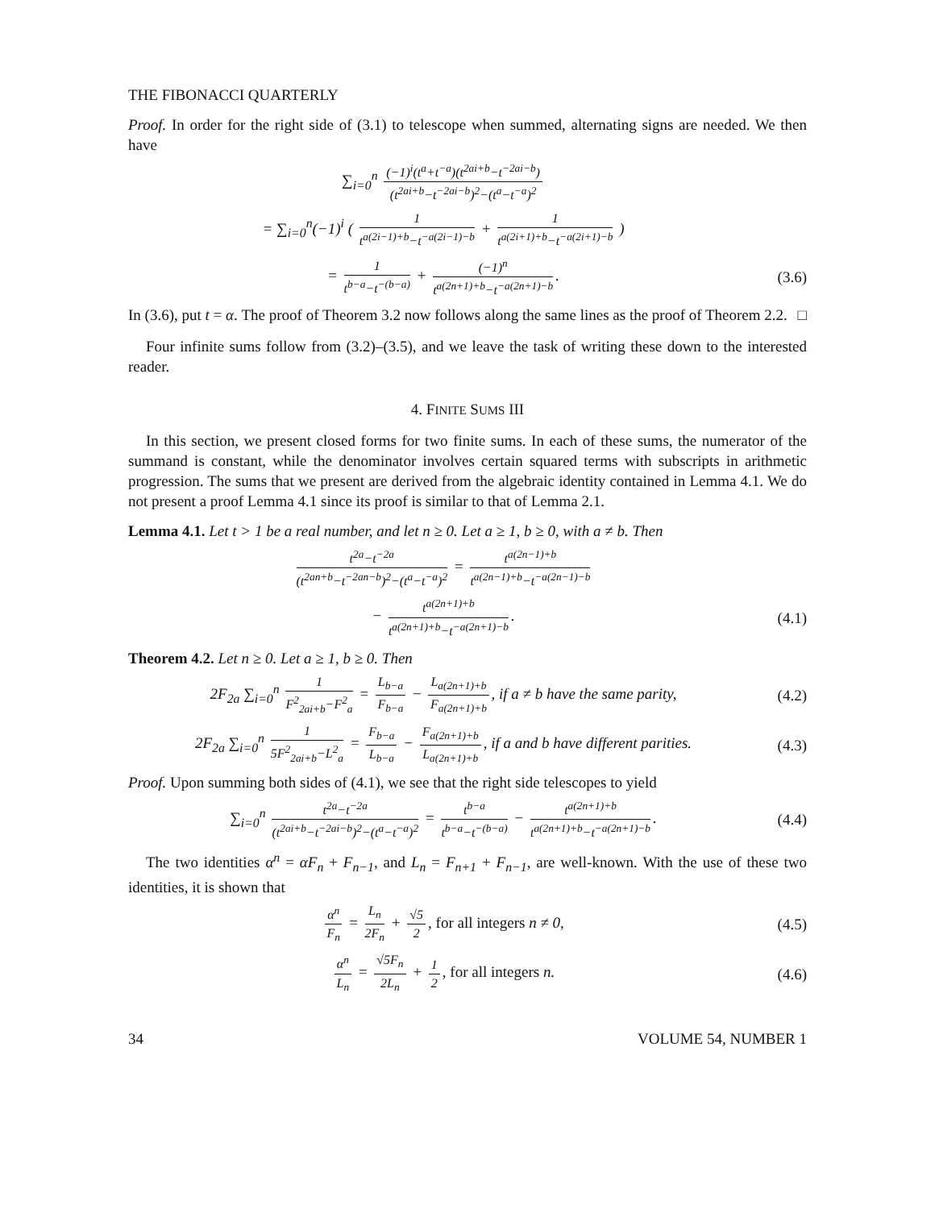THE FIBONACCI QUARTERLY
Proof. In order for the right side of (3.1) to telescope when summed, alternating signs are needed. We then have
∑<sub>i=0</sub><sup>n</sup> (−1)<sup>i</sup>(t<sup>a</sup>+t<sup>−a</sup>)(t<sup>2ai+b</sup>−t<sup>−2ai−b</sup>) (t<sup>2ai+b</sup>−t<sup>−2ai−b</sup>)<sup>2</sup>−(t<sup>a</sup>−t<sup>−a</sup>)<sup>2</sup>
= ∑<sub>i=0</sub><sup>n</sup>(−1)<sup>i</sup> ( 1 t<sup>a(2i−1)+b</sup>−t<sup>−a(2i−1)−b</sup> + 1 t<sup>a(2i+1)+b</sup>−t<sup>−a(2i+1)−b</sup> )
= 1 t<sup>b−a</sup>−t<sup>−(b−a)</sup> + (−1)<sup>n</sup> t<sup>a(2n+1)+b</sup>−t<sup>−a(2n+1)−b</sup>.
(3.6)
In (3.6), put t = α. The proof of Theorem 3.2 now follows along the same lines as the proof of Theorem 2.2. □
Four infinite sums follow from (3.2)–(3.5), and we leave the task of writing these down to the interested reader.
4. FINITE SUMS III
In this section, we present closed forms for two finite sums. In each of these sums, the numerator of the summand is constant, while the denominator involves certain squared terms with subscripts in arithmetic progression. The sums that we present are derived from the algebraic identity contained in Lemma 4.1. We do not present a proof Lemma 4.1 since its proof is similar to that of Lemma 2.1.
Lemma 4.1. Let t > 1 be a real number, and let n ≥ 0. Let a ≥ 1, b ≥ 0, with a ≠ b. Then
t<sup>2a</sup>−t<sup>−2a</sup> (t<sup>2an+b</sup>−t<sup>−2an−b</sup>)<sup>2</sup>−(t<sup>a</sup>−t<sup>−a</sup>)<sup>2</sup> = t<sup>a(2n−1)+b</sup> t<sup>a(2n−1)+b</sup>−t<sup>−a(2n−1)−b</sup>
− t<sup>a(2n+1)+b</sup> t<sup>a(2n+1)+b</sup>−t<sup>−a(2n+1)−b</sup>.
(4.1)
Theorem 4.2. Let n ≥ 0. Let a ≥ 1, b ≥ 0. Then
2F<sub>2a</sub> ∑<sub>i=0</sub><sup>n</sup> 1 F<sup>2</sup><sub>2ai+b</sub>−F<sup>2</sup><sub>a</sub> = L<sub>b−a</sub> F<sub>b−a</sub> − L<sub>a(2n+1)+b</sub> F<sub>a(2n+1)+b</sub>, if a ≠ b have the same parity,
(4.2)
2F<sub>2a</sub> ∑<sub>i=0</sub><sup>n</sup> 1 5F<sup>2</sup><sub>2ai+b</sub>−L<sup>2</sup><sub>a</sub> = F<sub>b−a</sub> L<sub>b−a</sub> − F<sub>a(2n+1)+b</sub> L<sub>a(2n+1)+b</sub>, if a and b have different parities.
(4.3)
Proof. Upon summing both sides of (4.1), we see that the right side telescopes to yield
∑<sub>i=0</sub><sup>n</sup> t<sup>2a</sup>−t<sup>−2a</sup> (t<sup>2ai+b</sup>−t<sup>−2ai−b</sup>)<sup>2</sup>−(t<sup>a</sup>−t<sup>−a</sup>)<sup>2</sup> = t<sup>b−a</sup> t<sup>b−a</sup>−t<sup>−(b−a)</sup> − t<sup>a(2n+1)+b</sup> t<sup>a(2n+1)+b</sup>−t<sup>−a(2n+1)−b</sup>.
(4.4)
The two identities α<sup>n</sup> = αF<sub>n</sub> + F<sub>n−1</sub>, and L<sub>n</sub> = F<sub>n+1</sub> + F<sub>n−1</sub>, are well-known. With the use of these two identities, it is shown that
α<sup>n</sup> F<sub>n</sub> = L<sub>n</sub> 2F<sub>n</sub> + √5 2, for all integers n ≠ 0,
(4.5)
α<sup>n</sup> L<sub>n</sub> = √5F<sub>n</sub> 2L<sub>n</sub> + 1 2, for all integers n.
(4.6)
34 VOLUME 54, NUMBER 1